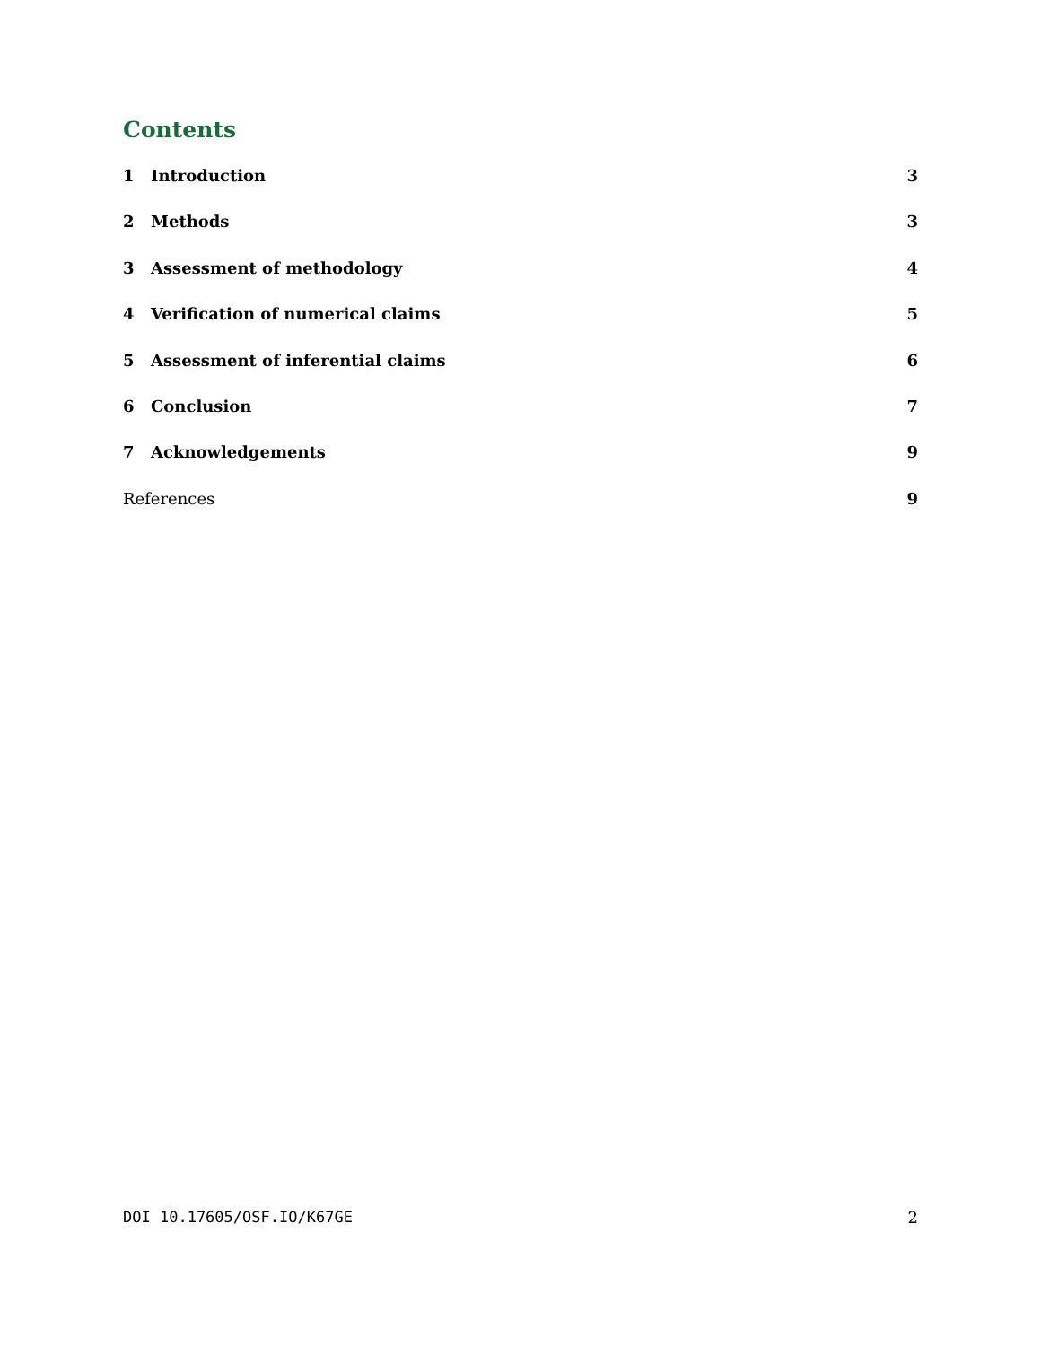Contents
1 Introduction 3
2 Methods 3
3 Assessment of methodology 4
4 Verification of numerical claims 5
5 Assessment of inferential claims 6
6 Conclusion 7
7 Acknowledgements 9
References 9
DOI 10.17605/OSF.IO/K67GE 2